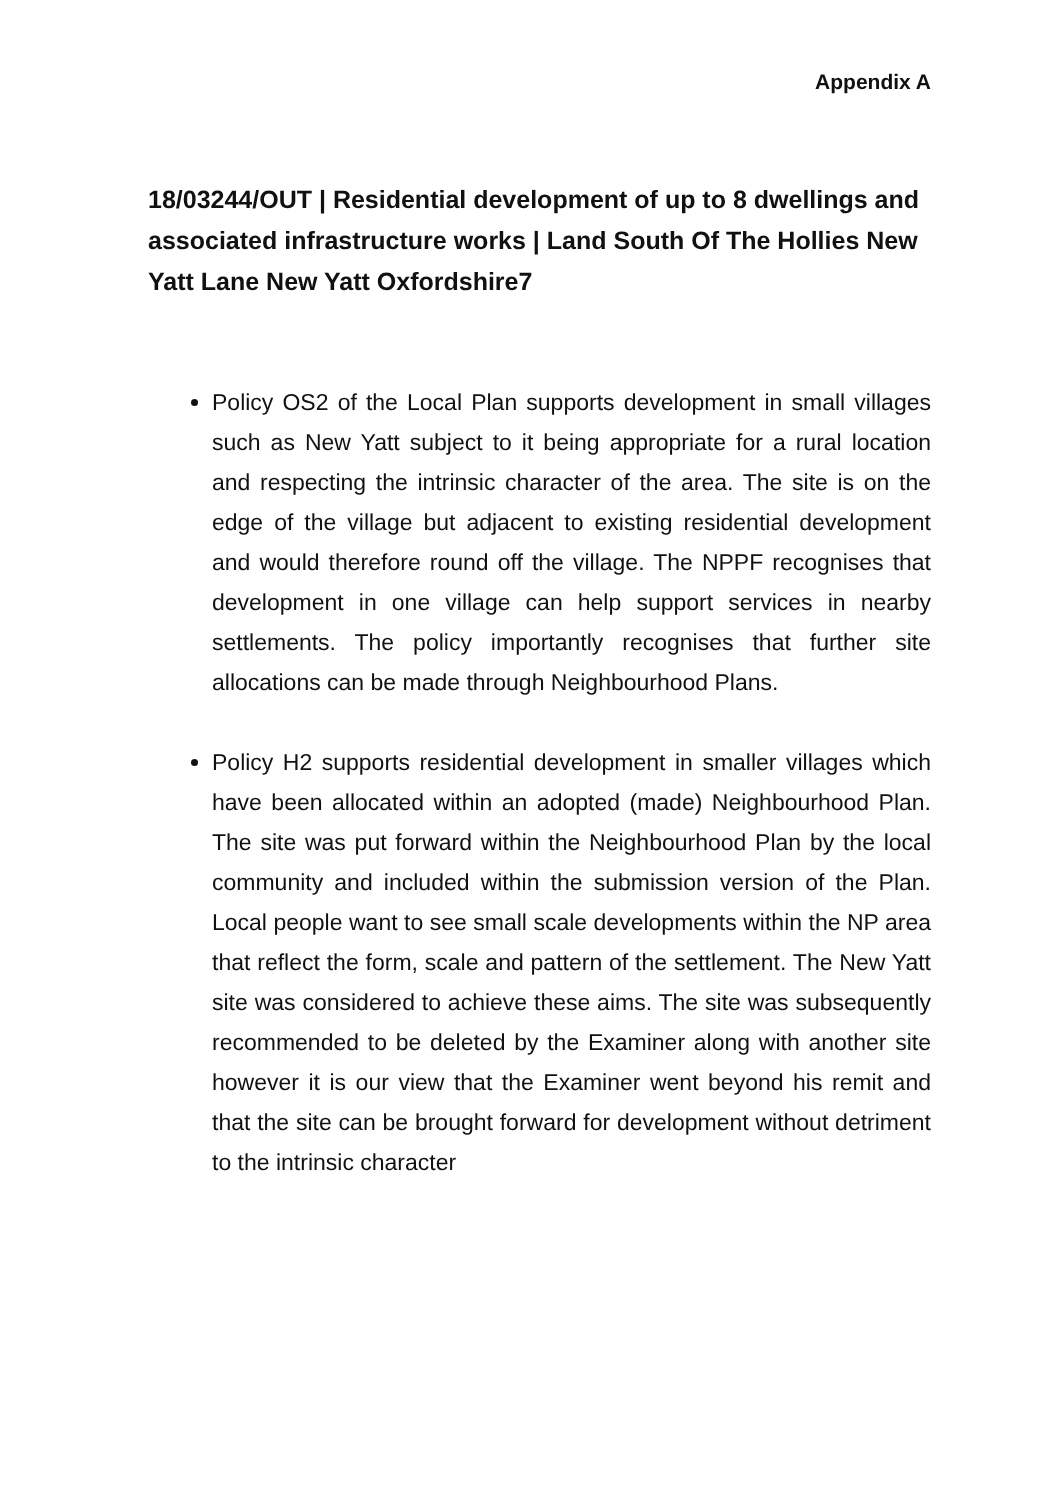Appendix A
18/03244/OUT | Residential development of up to 8 dwellings and associated infrastructure works | Land South Of The Hollies New Yatt Lane New Yatt Oxfordshire7
Policy OS2 of the Local Plan supports development in small villages such as New Yatt subject to it being appropriate for a rural location and respecting the intrinsic character of the area. The site is on the edge of the village but adjacent to existing residential development and would therefore round off the village. The NPPF recognises that development in one village can help support services in nearby settlements. The policy importantly recognises that further site allocations can be made through Neighbourhood Plans.
Policy H2 supports residential development in smaller villages which have been allocated within an adopted (made) Neighbourhood Plan. The site was put forward within the Neighbourhood Plan by the local community and included within the submission version of the Plan. Local people want to see small scale developments within the NP area that reflect the form, scale and pattern of the settlement. The New Yatt site was considered to achieve these aims. The site was subsequently recommended to be deleted by the Examiner along with another site however it is our view that the Examiner went beyond his remit and that the site can be brought forward for development without detriment to the intrinsic character